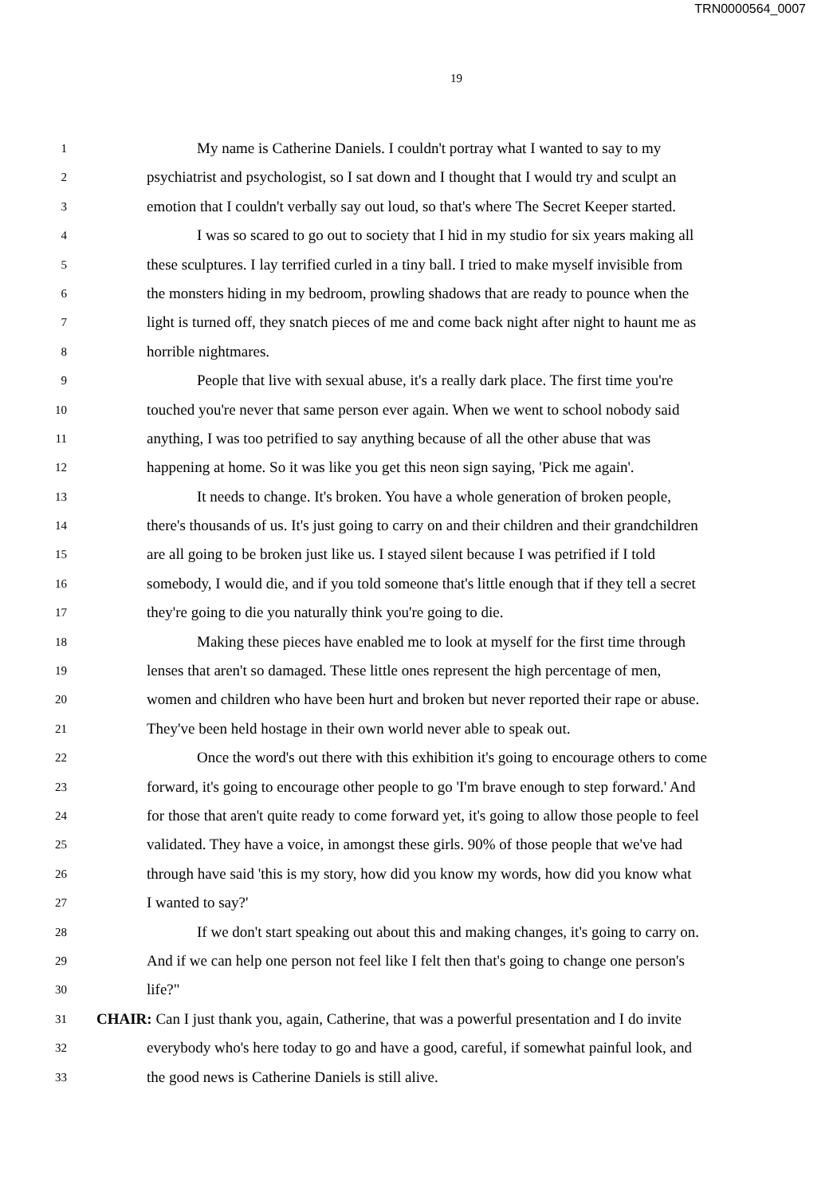TRN0000564_0007
19
1 My name is Catherine Daniels. I couldn't portray what I wanted to say to my
2 psychiatrist and psychologist, so I sat down and I thought that I would try and sculpt an
3 emotion that I couldn't verbally say out loud, so that's where The Secret Keeper started.
4 I was so scared to go out to society that I hid in my studio for six years making all
5 these sculptures. I lay terrified curled in a tiny ball. I tried to make myself invisible from
6 the monsters hiding in my bedroom, prowling shadows that are ready to pounce when the
7 light is turned off, they snatch pieces of me and come back night after night to haunt me as
8 horrible nightmares.
9 People that live with sexual abuse, it's a really dark place. The first time you're
10 touched you're never that same person ever again. When we went to school nobody said
11 anything, I was too petrified to say anything because of all the other abuse that was
12 happening at home. So it was like you get this neon sign saying, 'Pick me again'.
13 It needs to change. It's broken. You have a whole generation of broken people,
14 there's thousands of us. It's just going to carry on and their children and their grandchildren
15 are all going to be broken just like us. I stayed silent because I was petrified if I told
16 somebody, I would die, and if you told someone that's little enough that if they tell a secret
17 they're going to die you naturally think you're going to die.
18 Making these pieces have enabled me to look at myself for the first time through
19 lenses that aren't so damaged. These little ones represent the high percentage of men,
20 women and children who have been hurt and broken but never reported their rape or abuse.
21 They've been held hostage in their own world never able to speak out.
22 Once the word's out there with this exhibition it's going to encourage others to come
23 forward, it's going to encourage other people to go 'I'm brave enough to step forward.' And
24 for those that aren't quite ready to come forward yet, it's going to allow those people to feel
25 validated. They have a voice, in amongst these girls. 90% of those people that we've had
26 through have said 'this is my story, how did you know my words, how did you know what
27 I wanted to say?'
28 If we don't start speaking out about this and making changes, it's going to carry on.
29 And if we can help one person not feel like I felt then that's going to change one person's
30 life?"
31 CHAIR: Can I just thank you, again, Catherine, that was a powerful presentation and I do invite
32 everybody who's here today to go and have a good, careful, if somewhat painful look, and
33 the good news is Catherine Daniels is still alive.